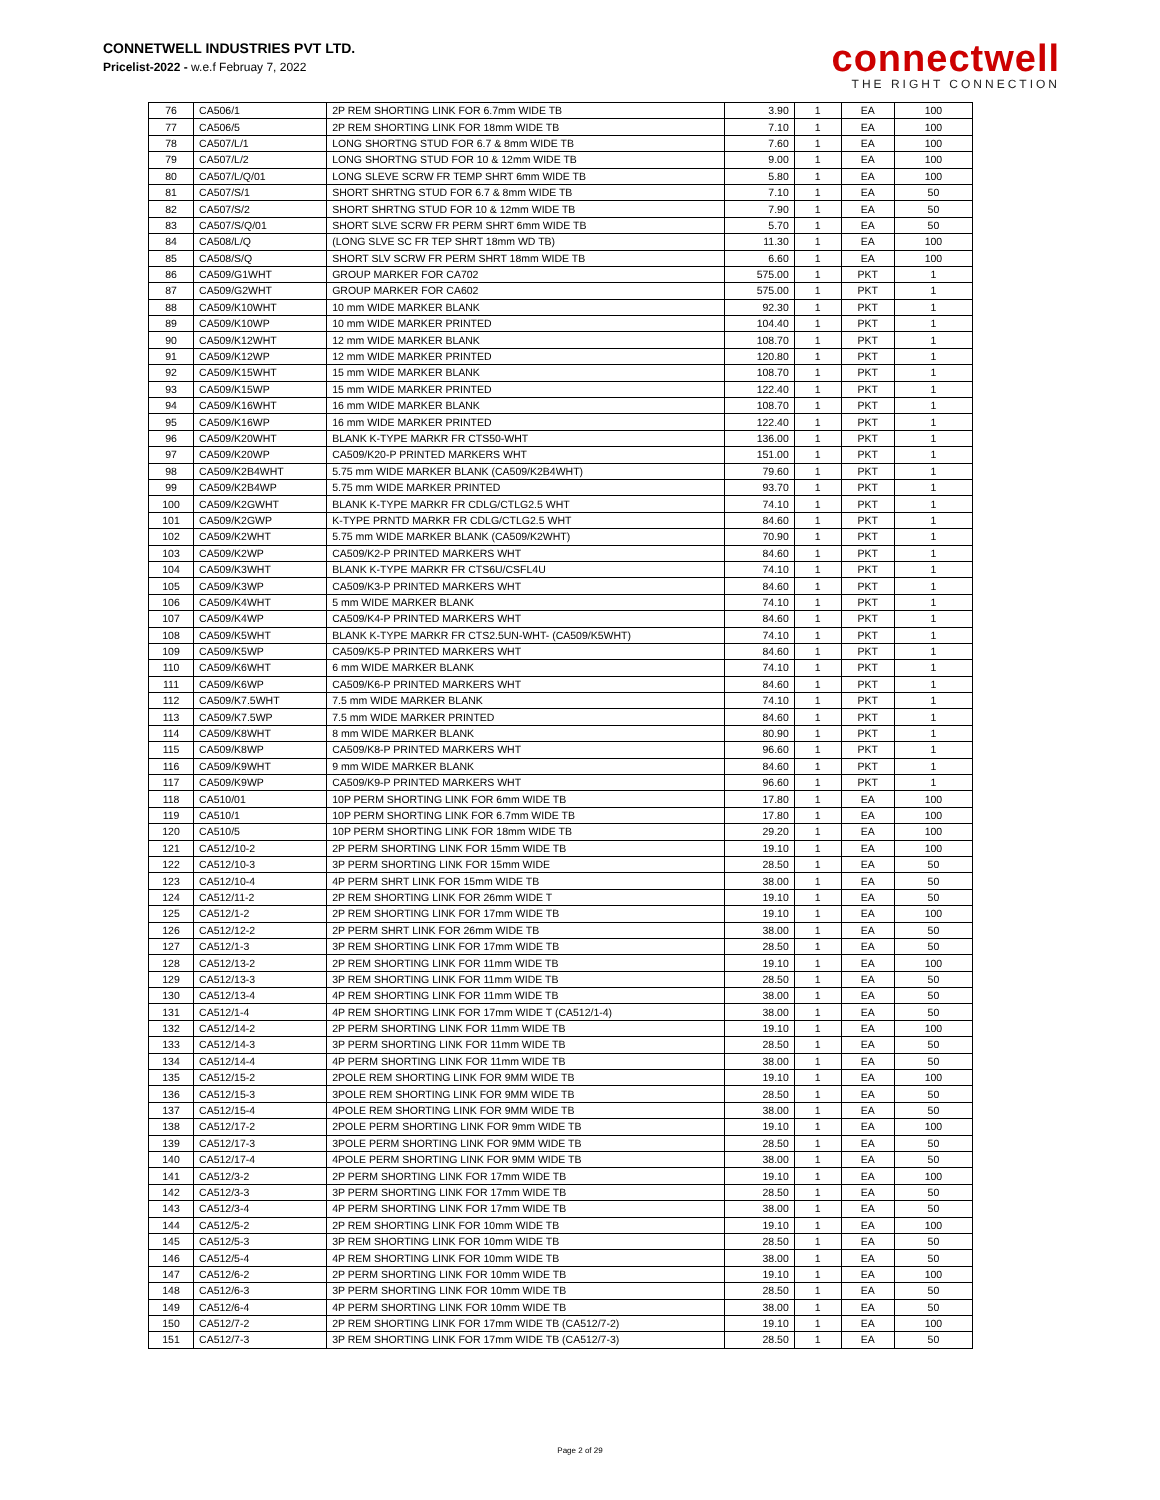CONNETWELL INDUSTRIES PVT LTD.
Pricelist-2022 - w.e.f Februay 7, 2022
connectwell
THE RIGHT CONNECTION
| 76 | CA506/1 | 2P REM SHORTING LINK FOR 6.7mm WIDE TB | 3.90 | 1 | EA | 100 |
| 77 | CA506/5 | 2P REM SHORTING LINK FOR 18mm WIDE TB | 7.10 | 1 | EA | 100 |
| 78 | CA507/L/1 | LONG SHORTNG STUD FOR 6.7 & 8mm WIDE TB | 7.60 | 1 | EA | 100 |
| 79 | CA507/L/2 | LONG SHORTNG STUD FOR 10 & 12mm WIDE TB | 9.00 | 1 | EA | 100 |
| 80 | CA507/L/Q/01 | LONG SLEVE SCRW FR TEMP SHRT 6mm WIDE TB | 5.80 | 1 | EA | 100 |
| 81 | CA507/S/1 | SHORT SHRTNG STUD FOR 6.7 & 8mm WIDE TB | 7.10 | 1 | EA | 50 |
| 82 | CA507/S/2 | SHORT SHRTNG STUD FOR 10 & 12mm WIDE TB | 7.90 | 1 | EA | 50 |
| 83 | CA507/S/Q/01 | SHORT SLVE SCRW FR PERM SHRT 6mm WIDE TB | 5.70 | 1 | EA | 50 |
| 84 | CA508/L/Q | (LONG SLVE SC FR TEP SHRT 18mm WD TB) | 11.30 | 1 | EA | 100 |
| 85 | CA508/S/Q | SHORT SLV SCRW FR PERM SHRT 18mm WIDE TB | 6.60 | 1 | EA | 100 |
| 86 | CA509/G1WHT | GROUP MARKER FOR CA702 | 575.00 | 1 | PKT | 1 |
| 87 | CA509/G2WHT | GROUP MARKER FOR CA602 | 575.00 | 1 | PKT | 1 |
| 88 | CA509/K10WHT | 10 mm WIDE MARKER BLANK | 92.30 | 1 | PKT | 1 |
| 89 | CA509/K10WP | 10 mm WIDE MARKER PRINTED | 104.40 | 1 | PKT | 1 |
| 90 | CA509/K12WHT | 12 mm WIDE MARKER BLANK | 108.70 | 1 | PKT | 1 |
| 91 | CA509/K12WP | 12 mm WIDE MARKER PRINTED | 120.80 | 1 | PKT | 1 |
| 92 | CA509/K15WHT | 15 mm WIDE MARKER BLANK | 108.70 | 1 | PKT | 1 |
| 93 | CA509/K15WP | 15 mm WIDE MARKER PRINTED | 122.40 | 1 | PKT | 1 |
| 94 | CA509/K16WHT | 16 mm WIDE MARKER BLANK | 108.70 | 1 | PKT | 1 |
| 95 | CA509/K16WP | 16 mm WIDE MARKER PRINTED | 122.40 | 1 | PKT | 1 |
| 96 | CA509/K20WHT | BLANK K-TYPE MARKR FR CTS50-WHT | 136.00 | 1 | PKT | 1 |
| 97 | CA509/K20WP | CA509/K20-P PRINTED MARKERS WHT | 151.00 | 1 | PKT | 1 |
| 98 | CA509/K2B4WHT | 5.75 mm WIDE MARKER BLANK (CA509/K2B4WHT) | 79.60 | 1 | PKT | 1 |
| 99 | CA509/K2B4WP | 5.75 mm WIDE MARKER PRINTED | 93.70 | 1 | PKT | 1 |
| 100 | CA509/K2GWHT | BLANK K-TYPE MARKR FR CDLG/CTLG2.5 WHT | 74.10 | 1 | PKT | 1 |
| 101 | CA509/K2GWP | K-TYPE PRNTD MARKR FR CDLG/CTLG2.5 WHT | 84.60 | 1 | PKT | 1 |
| 102 | CA509/K2WHT | 5.75 mm WIDE MARKER BLANK (CA509/K2WHT) | 70.90 | 1 | PKT | 1 |
| 103 | CA509/K2WP | CA509/K2-P PRINTED MARKERS WHT | 84.60 | 1 | PKT | 1 |
| 104 | CA509/K3WHT | BLANK K-TYPE MARKR FR CTS6U/CSFL4U | 74.10 | 1 | PKT | 1 |
| 105 | CA509/K3WP | CA509/K3-P PRINTED MARKERS WHT | 84.60 | 1 | PKT | 1 |
| 106 | CA509/K4WHT | 5 mm WIDE MARKER BLANK | 74.10 | 1 | PKT | 1 |
| 107 | CA509/K4WP | CA509/K4-P PRINTED MARKERS WHT | 84.60 | 1 | PKT | 1 |
| 108 | CA509/K5WHT | BLANK K-TYPE MARKR FR CTS2.5UN-WHT- (CA509/K5WHT) | 74.10 | 1 | PKT | 1 |
| 109 | CA509/K5WP | CA509/K5-P PRINTED MARKERS WHT | 84.60 | 1 | PKT | 1 |
| 110 | CA509/K6WHT | 6 mm WIDE MARKER BLANK | 74.10 | 1 | PKT | 1 |
| 111 | CA509/K6WP | CA509/K6-P PRINTED MARKERS WHT | 84.60 | 1 | PKT | 1 |
| 112 | CA509/K7.5WHT | 7.5 mm WIDE MARKER BLANK | 74.10 | 1 | PKT | 1 |
| 113 | CA509/K7.5WP | 7.5 mm WIDE MARKER PRINTED | 84.60 | 1 | PKT | 1 |
| 114 | CA509/K8WHT | 8 mm WIDE MARKER BLANK | 80.90 | 1 | PKT | 1 |
| 115 | CA509/K8WP | CA509/K8-P PRINTED MARKERS WHT | 96.60 | 1 | PKT | 1 |
| 116 | CA509/K9WHT | 9 mm WIDE MARKER BLANK | 84.60 | 1 | PKT | 1 |
| 117 | CA509/K9WP | CA509/K9-P PRINTED MARKERS WHT | 96.60 | 1 | PKT | 1 |
| 118 | CA510/01 | 10P PERM SHORTING LINK FOR 6mm WIDE TB | 17.80 | 1 | EA | 100 |
| 119 | CA510/1 | 10P PERM SHORTING LINK FOR 6.7mm WIDE TB | 17.80 | 1 | EA | 100 |
| 120 | CA510/5 | 10P PERM SHORTING LINK FOR 18mm WIDE TB | 29.20 | 1 | EA | 100 |
| 121 | CA512/10-2 | 2P PERM SHORTING LINK FOR 15mm WIDE TB | 19.10 | 1 | EA | 100 |
| 122 | CA512/10-3 | 3P PERM SHORTING LINK FOR 15mm WIDE | 28.50 | 1 | EA | 50 |
| 123 | CA512/10-4 | 4P PERM SHRT LINK FOR 15mm WIDE TB | 38.00 | 1 | EA | 50 |
| 124 | CA512/11-2 | 2P REM SHORTING LINK FOR 26mm WIDE T | 19.10 | 1 | EA | 50 |
| 125 | CA512/1-2 | 2P REM SHORTING LINK FOR 17mm WIDE TB | 19.10 | 1 | EA | 100 |
| 126 | CA512/12-2 | 2P PERM SHRT LINK FOR 26mm WIDE TB | 38.00 | 1 | EA | 50 |
| 127 | CA512/1-3 | 3P REM SHORTING LINK FOR 17mm WIDE TB | 28.50 | 1 | EA | 50 |
| 128 | CA512/13-2 | 2P REM SHORTING LINK FOR 11mm WIDE TB | 19.10 | 1 | EA | 100 |
| 129 | CA512/13-3 | 3P REM SHORTING LINK FOR 11mm WIDE TB | 28.50 | 1 | EA | 50 |
| 130 | CA512/13-4 | 4P REM SHORTING LINK FOR 11mm WIDE TB | 38.00 | 1 | EA | 50 |
| 131 | CA512/1-4 | 4P REM SHORTING LINK FOR 17mm WIDE T (CA512/1-4) | 38.00 | 1 | EA | 50 |
| 132 | CA512/14-2 | 2P PERM SHORTING LINK FOR 11mm WIDE TB | 19.10 | 1 | EA | 100 |
| 133 | CA512/14-3 | 3P PERM SHORTING LINK FOR 11mm WIDE TB | 28.50 | 1 | EA | 50 |
| 134 | CA512/14-4 | 4P PERM SHORTING LINK FOR 11mm WIDE TB | 38.00 | 1 | EA | 50 |
| 135 | CA512/15-2 | 2POLE REM SHORTING LINK FOR 9MM WIDE TB | 19.10 | 1 | EA | 100 |
| 136 | CA512/15-3 | 3POLE REM SHORTING LINK FOR 9MM WIDE TB | 28.50 | 1 | EA | 50 |
| 137 | CA512/15-4 | 4POLE REM SHORTING LINK FOR 9MM WIDE TB | 38.00 | 1 | EA | 50 |
| 138 | CA512/17-2 | 2POLE PERM SHORTING LINK FOR 9mm WIDE TB | 19.10 | 1 | EA | 100 |
| 139 | CA512/17-3 | 3POLE PERM SHORTING LINK FOR 9MM WIDE TB | 28.50 | 1 | EA | 50 |
| 140 | CA512/17-4 | 4POLE PERM SHORTING LINK FOR 9MM WIDE TB | 38.00 | 1 | EA | 50 |
| 141 | CA512/3-2 | 2P PERM SHORTING LINK FOR 17mm WIDE TB | 19.10 | 1 | EA | 100 |
| 142 | CA512/3-3 | 3P PERM SHORTING LINK FOR 17mm WIDE TB | 28.50 | 1 | EA | 50 |
| 143 | CA512/3-4 | 4P PERM SHORTING LINK FOR 17mm WIDE TB | 38.00 | 1 | EA | 50 |
| 144 | CA512/5-2 | 2P REM SHORTING LINK FOR 10mm WIDE TB | 19.10 | 1 | EA | 100 |
| 145 | CA512/5-3 | 3P REM SHORTING LINK FOR 10mm WIDE TB | 28.50 | 1 | EA | 50 |
| 146 | CA512/5-4 | 4P REM SHORTING LINK FOR 10mm WIDE TB | 38.00 | 1 | EA | 50 |
| 147 | CA512/6-2 | 2P PERM SHORTING LINK FOR 10mm WIDE TB | 19.10 | 1 | EA | 100 |
| 148 | CA512/6-3 | 3P PERM SHORTING LINK FOR 10mm WIDE TB | 28.50 | 1 | EA | 50 |
| 149 | CA512/6-4 | 4P PERM SHORTING LINK FOR 10mm WIDE TB | 38.00 | 1 | EA | 50 |
| 150 | CA512/7-2 | 2P REM SHORTING LINK FOR 17mm WIDE TB (CA512/7-2) | 19.10 | 1 | EA | 100 |
| 151 | CA512/7-3 | 3P REM SHORTING LINK FOR 17mm WIDE TB (CA512/7-3) | 28.50 | 1 | EA | 50 |
Page 2 of 29